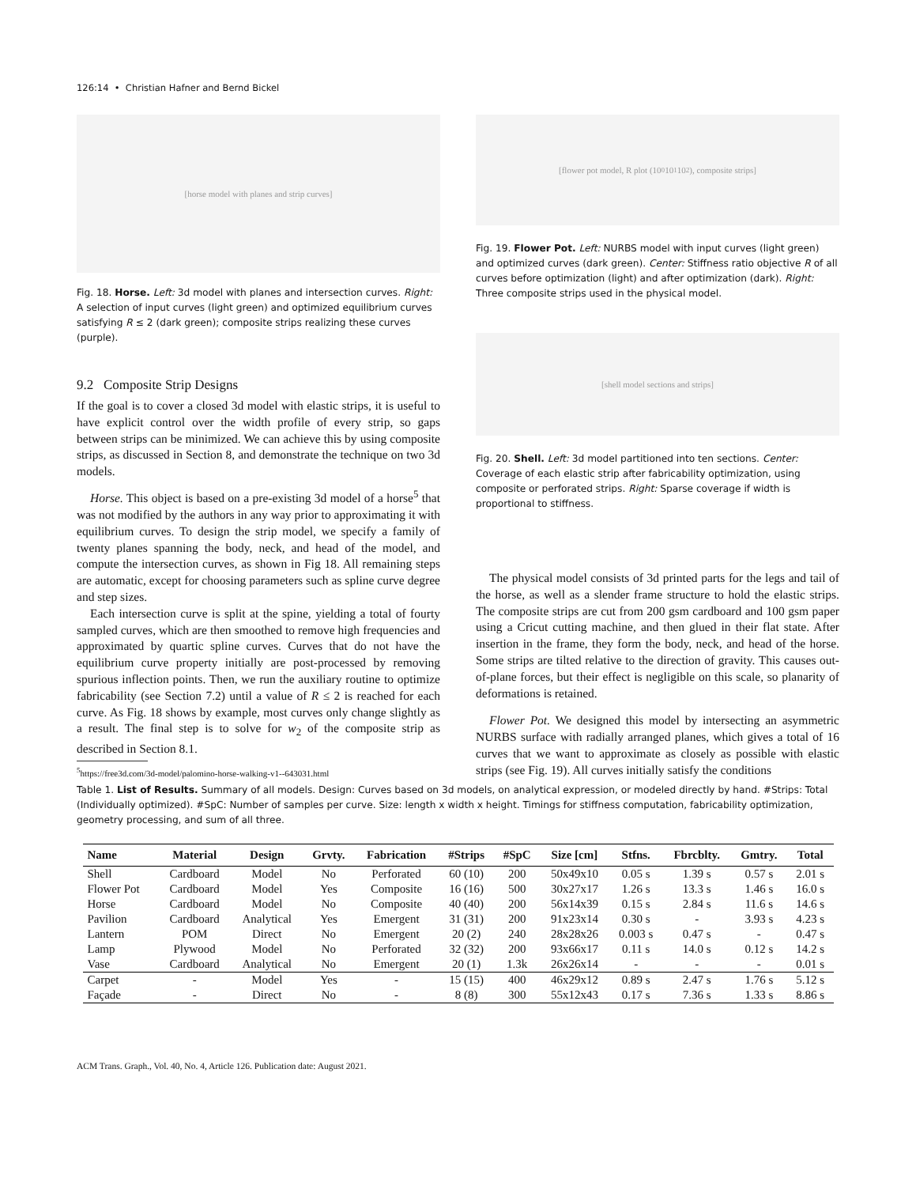126:14 • Christian Hafner and Bernd Bickel
[horse model with planes and strip curves]
Fig. 18. Horse. Left: 3d model with planes and intersection curves. Right: A selection of input curves (light green) and optimized equilibrium curves satisfying R ≤ 2 (dark green); composite strips realizing these curves (purple).
9.2 Composite Strip Designs
If the goal is to cover a closed 3d model with elastic strips, it is useful to have explicit control over the width profile of every strip, so gaps between strips can be minimized. We can achieve this by using composite strips, as discussed in Section 8, and demonstrate the technique on two 3d models.
Horse. This object is based on a pre-existing 3d model of a horse<sup>5</sup> that was not modified by the authors in any way prior to approximating it with equilibrium curves. To design the strip model, we specify a family of twenty planes spanning the body, neck, and head of the model, and compute the intersection curves, as shown in Fig 18. All remaining steps are automatic, except for choosing parameters such as spline curve degree and step sizes.
Each intersection curve is split at the spine, yielding a total of fourty sampled curves, which are then smoothed to remove high frequencies and approximated by quartic spline curves. Curves that do not have the equilibrium curve property initially are post-processed by removing spurious inflection points. Then, we run the auxiliary routine to optimize fabricability (see Section 7.2) until a value of R ≤ 2 is reached for each curve. As Fig. 18 shows by example, most curves only change slightly as a result. The final step is to solve for w<sub>2</sub> of the composite strip as described in Section 8.1.
<sup>5</sup> https://free3d.com/3d-model/palomino-horse-walking-v1--643031.html
[flower pot model, R plot (10<sup>0</sup> 10<sup>1</sup> 10<sup>2</sup>), composite strips]
Fig. 19. Flower Pot. Left: NURBS model with input curves (light green) and optimized curves (dark green). Center: Stiffness ratio objective R of all curves before optimization (light) and after optimization (dark). Right: Three composite strips used in the physical model.
[shell model sections and strips]
Fig. 20. Shell. Left: 3d model partitioned into ten sections. Center: Coverage of each elastic strip after fabricability optimization, using composite or perforated strips. Right: Sparse coverage if width is proportional to stiffness.
The physical model consists of 3d printed parts for the legs and tail of the horse, as well as a slender frame structure to hold the elastic strips. The composite strips are cut from 200 gsm cardboard and 100 gsm paper using a Cricut cutting machine, and then glued in their flat state. After insertion in the frame, they form the body, neck, and head of the horse. Some strips are tilted relative to the direction of gravity. This causes out-of-plane forces, but their effect is negligible on this scale, so planarity of deformations is retained.
Flower Pot. We designed this model by intersecting an asymmetric NURBS surface with radially arranged planes, which gives a total of 16 curves that we want to approximate as closely as possible with elastic strips (see Fig. 19). All curves initially satisfy the conditions
Table 1. List of Results. Summary of all models. Design: Curves based on 3d models, on analytical expression, or modeled directly by hand. #Strips: Total (Individually optimized). #SpC: Number of samples per curve. Size: length x width x height. Timings for stiffness computation, fabricability optimization, geometry processing, and sum of all three.
| Name | Material | Design | Grvty. | Fabrication | #Strips | #SpC | Size [cm] | Stfns. | Fbrcblty. | Gmtry. | Total |
| --- | --- | --- | --- | --- | --- | --- | --- | --- | --- | --- | --- |
| Shell | Cardboard | Model | No | Perforated | 60 (10) | 200 | 50x49x10 | 0.05 s | 1.39 s | 0.57 s | 2.01 s |
| Flower Pot | Cardboard | Model | Yes | Composite | 16 (16) | 500 | 30x27x17 | 1.26 s | 13.3 s | 1.46 s | 16.0 s |
| Horse | Cardboard | Model | No | Composite | 40 (40) | 200 | 56x14x39 | 0.15 s | 2.84 s | 11.6 s | 14.6 s |
| Pavilion | Cardboard | Analytical | Yes | Emergent | 31 (31) | 200 | 91x23x14 | 0.30 s | - | 3.93 s | 4.23 s |
| Lantern | POM | Direct | No | Emergent | 20 (2) | 240 | 28x28x26 | 0.003 s | 0.47 s | - | 0.47 s |
| Lamp | Plywood | Model | No | Perforated | 32 (32) | 200 | 93x66x17 | 0.11 s | 14.0 s | 0.12 s | 14.2 s |
| Vase | Cardboard | Analytical | No | Emergent | 20 (1) | 1.3k | 26x26x14 | - | - | - | 0.01 s |
| Carpet | - | Model | Yes | - | 15 (15) | 400 | 46x29x12 | 0.89 s | 2.47 s | 1.76 s | 5.12 s |
| Façade | - | Direct | No | - | 8 (8) | 300 | 55x12x43 | 0.17 s | 7.36 s | 1.33 s | 8.86 s |
ACM Trans. Graph., Vol. 40, No. 4, Article 126. Publication date: August 2021.